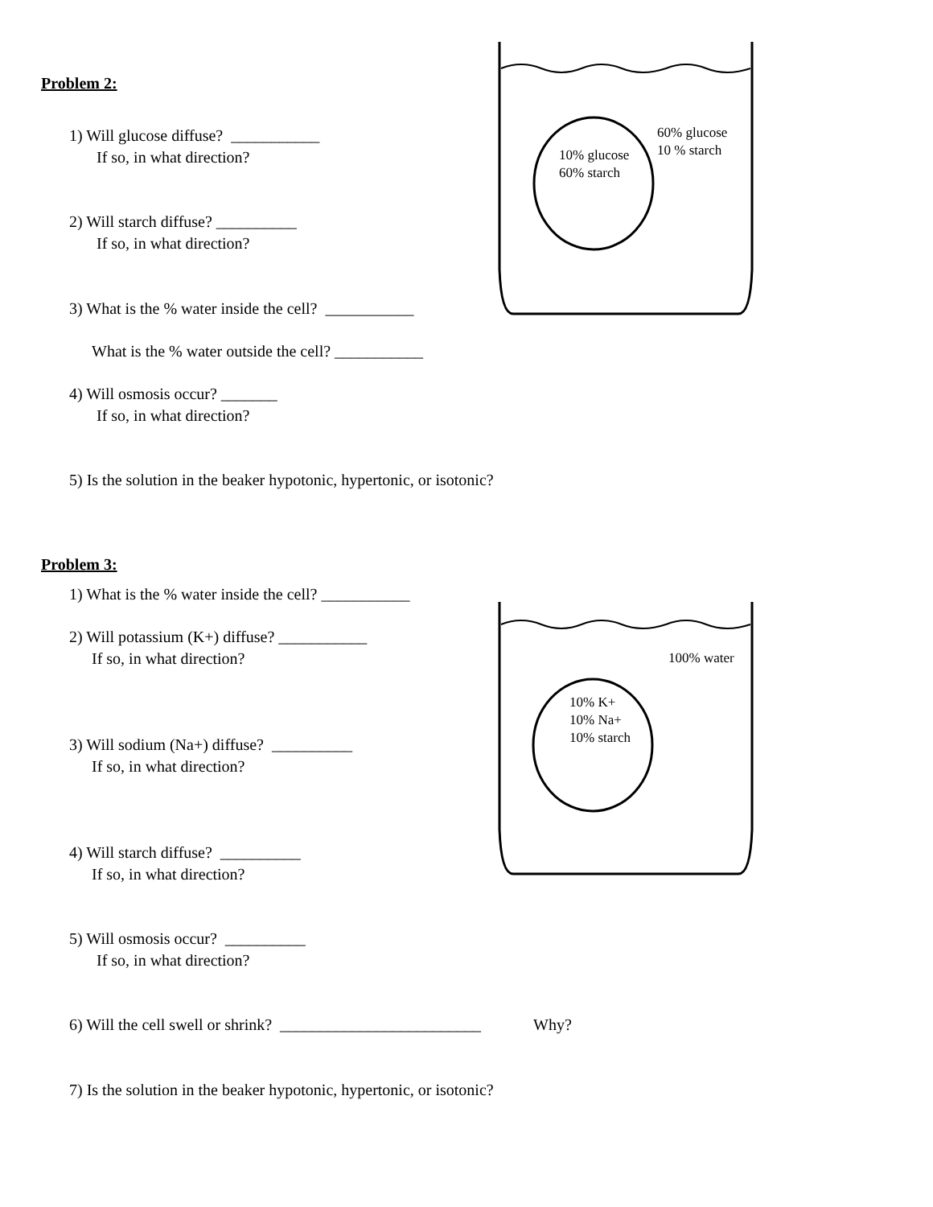Problem 2:
1) Will glucose diffuse? ___________
If so, in what direction?
2) Will starch diffuse? __________
If so, in what direction?
3) What is the % water inside the cell? ___________
What is the % water outside the cell? ___________
4) Will osmosis occur? _______
If so, in what direction?
5) Is the solution in the beaker hypotonic, hypertonic, or isotonic?
Problem 3:
1) What is the % water inside the cell? ___________
2) Will potassium (K+) diffuse? ___________
If so, in what direction?
3) Will sodium (Na+) diffuse? __________
If so, in what direction?
4) Will starch diffuse? __________
If so, in what direction?
5) Will osmosis occur? __________
If so, in what direction?
6) Will the cell swell or shrink? _________________________ Why?
7) Is the solution in the beaker hypotonic, hypertonic, or isotonic?
60% glucose
10 % starch
10% glucose
60% starch
100% water
10% K+
10% Na+
10% starch